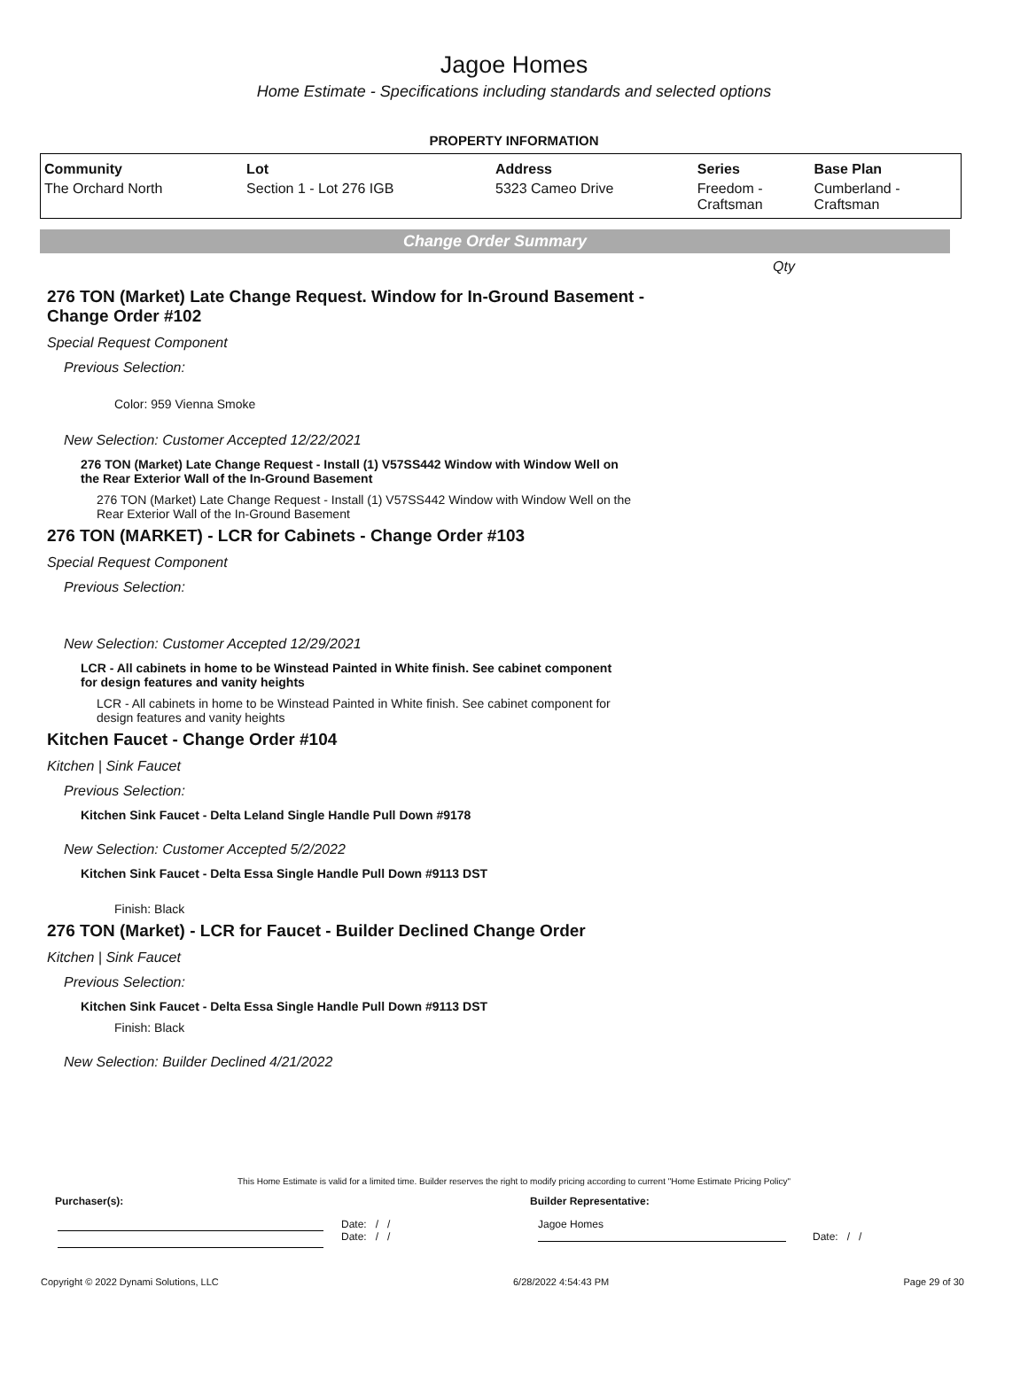Jagoe Homes
Home Estimate - Specifications including standards and selected options
PROPERTY INFORMATION
| Community | Lot | Address | Series | Base Plan |
| --- | --- | --- | --- | --- |
| The Orchard North | Section 1 - Lot 276 IGB | 5323 Cameo Drive | Freedom - Craftsman | Cumberland - Craftsman |
Change Order Summary
Qty
276 TON (Market) Late Change Request. Window for In-Ground Basement - Change Order #102
Special Request Component
Previous Selection:
Color: 959 Vienna Smoke
New Selection: Customer Accepted 12/22/2021
276 TON (Market) Late Change Request - Install (1) V57SS442 Window with Window Well on the Rear Exterior Wall of the In-Ground Basement
276 TON (Market) Late Change Request - Install (1) V57SS442 Window with Window Well on the Rear Exterior Wall of the In-Ground Basement
276 TON (MARKET) - LCR for Cabinets - Change Order #103
Special Request Component
Previous Selection:
New Selection: Customer Accepted 12/29/2021
LCR - All cabinets in home to be Winstead Painted in White finish. See cabinet component for design features and vanity heights
LCR - All cabinets in home to be Winstead Painted in White finish. See cabinet component for design features and vanity heights
Kitchen Faucet - Change Order #104
Kitchen | Sink Faucet
Previous Selection:
Kitchen Sink Faucet - Delta Leland Single Handle Pull Down #9178
New Selection: Customer Accepted 5/2/2022
Kitchen Sink Faucet - Delta Essa Single Handle Pull Down #9113 DST
Finish: Black
276 TON (Market) - LCR for Faucet - Builder Declined Change Order
Kitchen | Sink Faucet
Previous Selection:
Kitchen Sink Faucet - Delta Essa Single Handle Pull Down #9113 DST
Finish: Black
New Selection: Builder Declined 4/21/2022
This Home Estimate is valid for a limited time. Builder reserves the right to modify pricing according to current "Home Estimate Pricing Policy"
Purchaser(s): Builder Representative:
Date: / /
Date: / /
Jagoe Homes
Date: / /
Copyright © 2022 Dynami Solutions, LLC 6/28/2022 4:54:43 PM Page 29 of 30